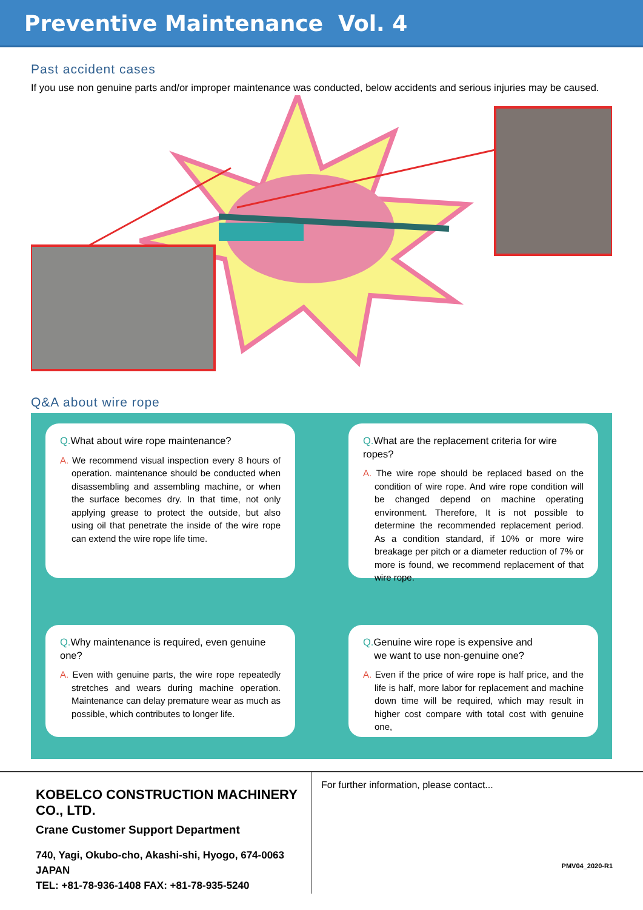Preventive Maintenance Vol. 4
Past accident cases
If you use non genuine parts and/or improper maintenance was conducted, below accidents and serious injuries may be caused.
Q&A about wire rope
Q. What about wire rope maintenance?
A. We recommend visual inspection every 8 hours of operation. maintenance should be conducted when disassembling and assembling machine, or when the surface becomes dry. In that time, not only applying grease to protect the outside, but also using oil that penetrate the inside of the wire rope can extend the wire rope life time.
Q. What are the replacement criteria for wire ropes?
A. The wire rope should be replaced based on the condition of wire rope. And wire rope condition will be changed depend on machine operating environment. Therefore, It is not possible to determine the recommended replacement period. As a condition standard, if 10% or more wire breakage per pitch or a diameter reduction of 7% or more is found, we recommend replacement of that wire rope.
Q. Why maintenance is required, even genuine one?
A. Even with genuine parts, the wire rope repeatedly stretches and wears during machine operation. Maintenance can delay premature wear as much as possible, which contributes to longer life.
Q. Genuine wire rope is expensive and
we want to use non-genuine one?
A. Even if the price of wire rope is half price, and the life is half, more labor for replacement and machine down time will be required, which may result in higher cost compare with total cost with genuine one,
KOBELCO CONSTRUCTION MACHINERY CO., LTD.
Crane Customer Support Department
740, Yagi, Okubo-cho, Akashi-shi, Hyogo, 674-0063 JAPAN
TEL: +81-78-936-1408 FAX: +81-78-935-5240
For further information, please contact...
PMV04_2020-R1